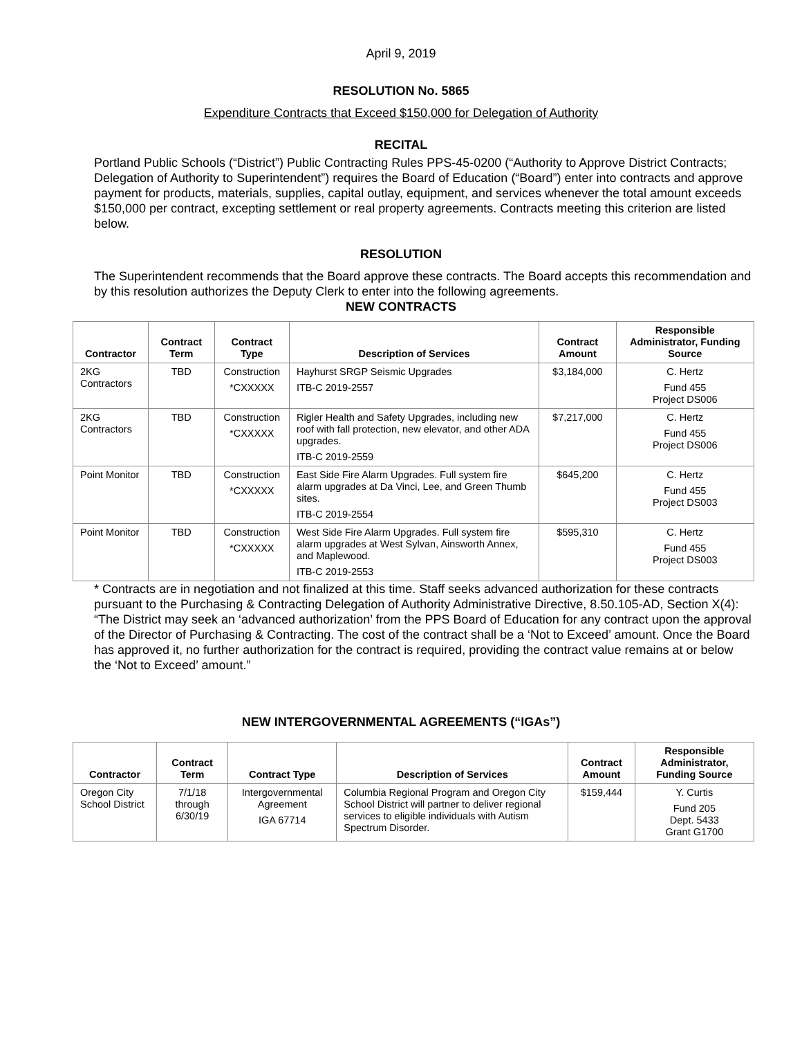April 9, 2019
RESOLUTION No. 5865
Expenditure Contracts that Exceed $150,000 for Delegation of Authority
RECITAL
Portland Public Schools (“District”) Public Contracting Rules PPS-45-0200 (“Authority to Approve District Contracts; Delegation of Authority to Superintendent”) requires the Board of Education (“Board”) enter into contracts and approve payment for products, materials, supplies, capital outlay, equipment, and services whenever the total amount exceeds $150,000 per contract, excepting settlement or real property agreements. Contracts meeting this criterion are listed below.
RESOLUTION
The Superintendent recommends that the Board approve these contracts. The Board accepts this recommendation and by this resolution authorizes the Deputy Clerk to enter into the following agreements.
NEW CONTRACTS
| Contractor | Contract Term | Contract Type | Description of Services | Contract Amount | Responsible Administrator, Funding Source |
| --- | --- | --- | --- | --- | --- |
| 2KG Contractors | TBD | Construction *CXXXXX | Hayhurst SRGP Seismic Upgrades ITB-C 2019-2557 | $3,184,000 | C. Hertz Fund 455 Project DS006 |
| 2KG Contractors | TBD | Construction *CXXXXX | Rigler Health and Safety Upgrades, including new roof with fall protection, new elevator, and other ADA upgrades. ITB-C 2019-2559 | $7,217,000 | C. Hertz Fund 455 Project DS006 |
| Point Monitor | TBD | Construction *CXXXXX | East Side Fire Alarm Upgrades. Full system fire alarm upgrades at Da Vinci, Lee, and Green Thumb sites. ITB-C 2019-2554 | $645,200 | C. Hertz Fund 455 Project DS003 |
| Point Monitor | TBD | Construction *CXXXXX | West Side Fire Alarm Upgrades. Full system fire alarm upgrades at West Sylvan, Ainsworth Annex, and Maplewood. ITB-C 2019-2553 | $595,310 | C. Hertz Fund 455 Project DS003 |
* Contracts are in negotiation and not finalized at this time. Staff seeks advanced authorization for these contracts pursuant to the Purchasing & Contracting Delegation of Authority Administrative Directive, 8.50.105-AD, Section X(4): “The District may seek an ‘advanced authorization’ from the PPS Board of Education for any contract upon the approval of the Director of Purchasing & Contracting. The cost of the contract shall be a ‘Not to Exceed’ amount. Once the Board has approved it, no further authorization for the contract is required, providing the contract value remains at or below the ‘Not to Exceed’ amount.”
NEW INTERGOVERNMENTAL AGREEMENTS (“IGAs”)
| Contractor | Contract Term | Contract Type | Description of Services | Contract Amount | Responsible Administrator, Funding Source |
| --- | --- | --- | --- | --- | --- |
| Oregon City School District | 7/1/18 through 6/30/19 | Intergovernmental Agreement IGA 67714 | Columbia Regional Program and Oregon City School District will partner to deliver regional services to eligible individuals with Autism Spectrum Disorder. | $159,444 | Y. Curtis Fund 205 Dept. 5433 Grant G1700 |